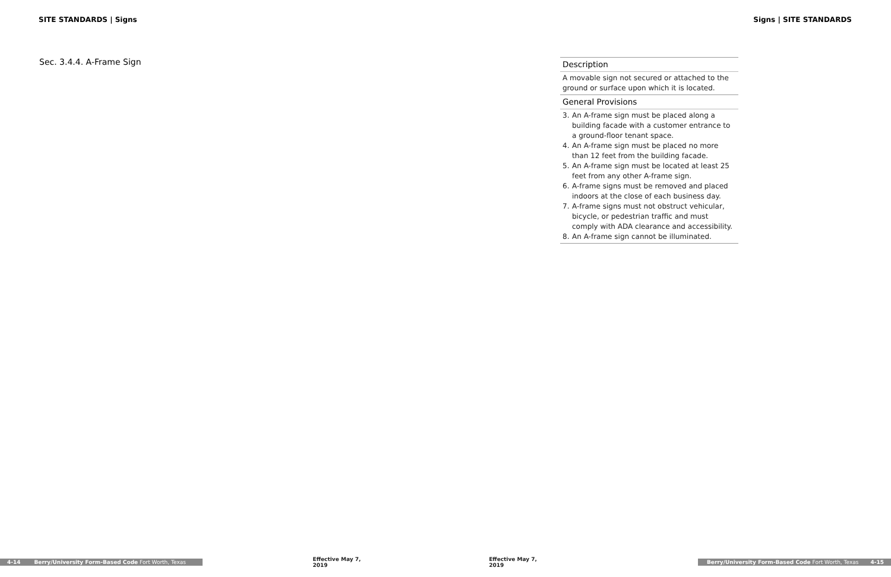SITE STANDARDS | Signs Signs | SITE STANDARDS
Sec. 3.4.4. A-Frame Sign
Description
A movable sign not secured or attached to the ground or surface upon which it is located.
General Provisions
3. An A-frame sign must be placed along a building facade with a customer entrance to a ground-floor tenant space.
4. An A-frame sign must be placed no more than 12 feet from the building facade.
5. An A-frame sign must be located at least 25 feet from any other A-frame sign.
6. A-frame signs must be removed and placed indoors at the close of each business day.
7. A-frame signs must not obstruct vehicular, bicycle, or pedestrian traffic and must comply with ADA clearance and accessibility.
8. An A-frame sign cannot be illuminated.
4-14 Berry/University Form-Based Code Fort Worth, Texas
Effective May 7, 2019 Effective May 7, 2019
Berry/University Form-Based Code Fort Worth, Texas 4-15